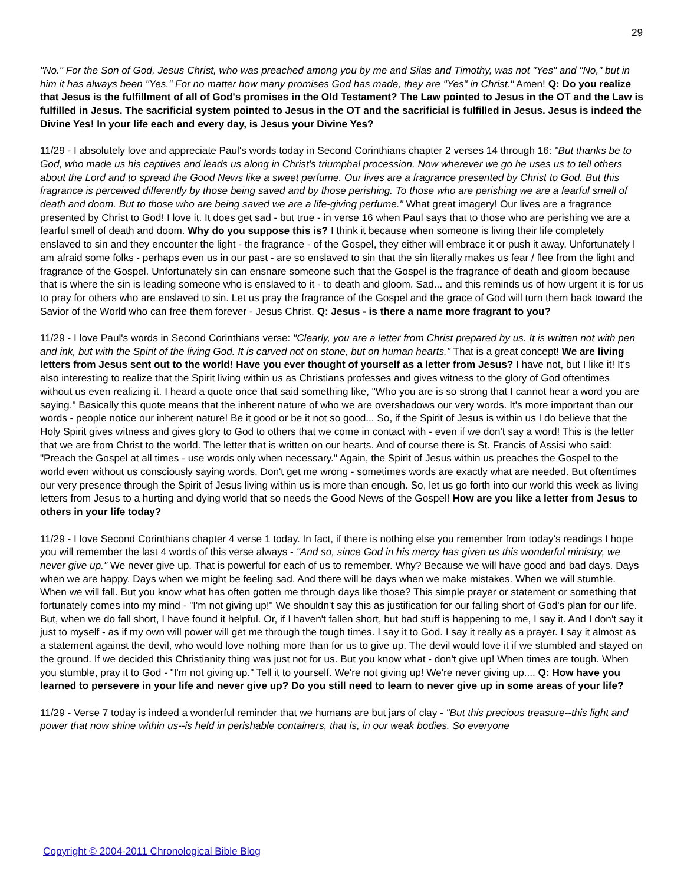29
"No." For the Son of God, Jesus Christ, who was preached among you by me and Silas and Timothy, was not "Yes" and "No," but in him it has always been "Yes." For no matter how many promises God has made, they are "Yes" in Christ." Amen! Q: Do you realize that Jesus is the fulfillment of all of God's promises in the Old Testament? The Law pointed to Jesus in the OT and the Law is fulfilled in Jesus. The sacrificial system pointed to Jesus in the OT and the sacrificial is fulfilled in Jesus. Jesus is indeed the Divine Yes! In your life each and every day, is Jesus your Divine Yes?
11/29 - I absolutely love and appreciate Paul's words today in Second Corinthians chapter 2 verses 14 through 16: "But thanks be to God, who made us his captives and leads us along in Christ's triumphal procession. Now wherever we go he uses us to tell others about the Lord and to spread the Good News like a sweet perfume. Our lives are a fragrance presented by Christ to God. But this fragrance is perceived differently by those being saved and by those perishing. To those who are perishing we are a fearful smell of death and doom. But to those who are being saved we are a life-giving perfume." What great imagery! Our lives are a fragrance presented by Christ to God! I love it. It does get sad - but true - in verse 16 when Paul says that to those who are perishing we are a fearful smell of death and doom. Why do you suppose this is? I think it because when someone is living their life completely enslaved to sin and they encounter the light - the fragrance - of the Gospel, they either will embrace it or push it away. Unfortunately I am afraid some folks - perhaps even us in our past - are so enslaved to sin that the sin literally makes us fear / flee from the light and fragrance of the Gospel. Unfortunately sin can ensnare someone such that the Gospel is the fragrance of death and gloom because that is where the sin is leading someone who is enslaved to it - to death and gloom. Sad... and this reminds us of how urgent it is for us to pray for others who are enslaved to sin. Let us pray the fragrance of the Gospel and the grace of God will turn them back toward the Savior of the World who can free them forever - Jesus Christ. Q: Jesus - is there a name more fragrant to you?
11/29 - I love Paul's words in Second Corinthians verse: "Clearly, you are a letter from Christ prepared by us. It is written not with pen and ink, but with the Spirit of the living God. It is carved not on stone, but on human hearts." That is a great concept! We are living letters from Jesus sent out to the world! Have you ever thought of yourself as a letter from Jesus? I have not, but I like it! It's also interesting to realize that the Spirit living within us as Christians professes and gives witness to the glory of God oftentimes without us even realizing it. I heard a quote once that said something like, "Who you are is so strong that I cannot hear a word you are saying." Basically this quote means that the inherent nature of who we are overshadows our very words. It's more important than our words - people notice our inherent nature! Be it good or be it not so good... So, if the Spirit of Jesus is within us I do believe that the Holy Spirit gives witness and gives glory to God to others that we come in contact with - even if we don't say a word! This is the letter that we are from Christ to the world. The letter that is written on our hearts. And of course there is St. Francis of Assisi who said: "Preach the Gospel at all times - use words only when necessary." Again, the Spirit of Jesus within us preaches the Gospel to the world even without us consciously saying words. Don't get me wrong - sometimes words are exactly what are needed. But oftentimes our very presence through the Spirit of Jesus living within us is more than enough. So, let us go forth into our world this week as living letters from Jesus to a hurting and dying world that so needs the Good News of the Gospel! How are you like a letter from Jesus to others in your life today?
11/29 - I love Second Corinthians chapter 4 verse 1 today. In fact, if there is nothing else you remember from today's readings I hope you will remember the last 4 words of this verse always - "And so, since God in his mercy has given us this wonderful ministry, we never give up." We never give up. That is powerful for each of us to remember. Why? Because we will have good and bad days. Days when we are happy. Days when we might be feeling sad. And there will be days when we make mistakes. When we will stumble. When we will fall. But you know what has often gotten me through days like those? This simple prayer or statement or something that fortunately comes into my mind - "I'm not giving up!" We shouldn't say this as justification for our falling short of God's plan for our life. But, when we do fall short, I have found it helpful. Or, if I haven't fallen short, but bad stuff is happening to me, I say it. And I don't say it just to myself - as if my own will power will get me through the tough times. I say it to God. I say it really as a prayer. I say it almost as a statement against the devil, who would love nothing more than for us to give up. The devil would love it if we stumbled and stayed on the ground. If we decided this Christianity thing was just not for us. But you know what - don't give up! When times are tough. When you stumble, pray it to God - "I'm not giving up." Tell it to yourself. We're not giving up! We're never giving up.... Q: How have you learned to persevere in your life and never give up? Do you still need to learn to never give up in some areas of your life?
11/29 - Verse 7 today is indeed a wonderful reminder that we humans are but jars of clay - "But this precious treasure--this light and power that now shine within us--is held in perishable containers, that is, in our weak bodies. So everyone
Copyright © 2004-2011 Chronological Bible Blog